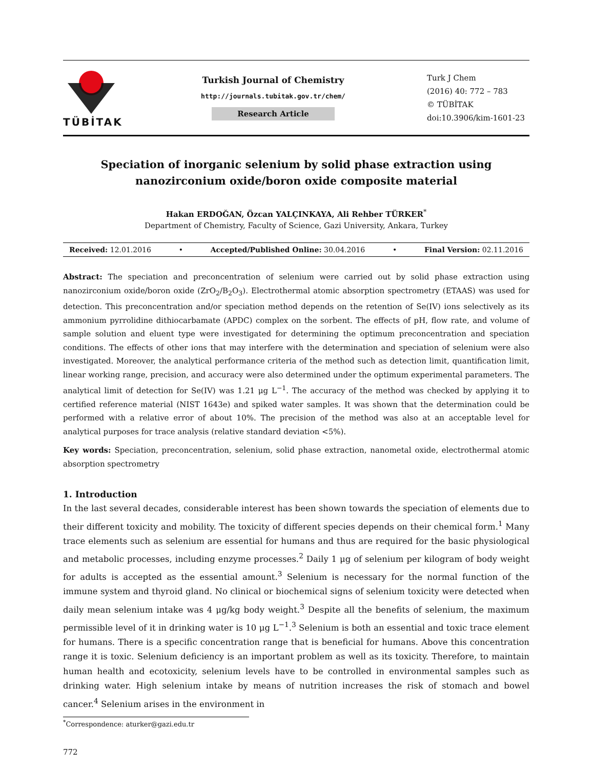TÜBİTAK
Turkish Journal of Chemistry
http://journals.tubitak.gov.tr/chem/
Research Article
Turk J Chem
(2016) 40: 772 – 783
© TÜBİTAK
doi:10.3906/kim-1601-23
Speciation of inorganic selenium by solid phase extraction using nanozirconium oxide/boron oxide composite material
Hakan ERDOĞAN, Özcan YALÇINKAYA, Ali Rehber TÜRKER<sup>*</sup>
Department of Chemistry, Faculty of Science, Gazi University, Ankara, Turkey
Received: 12.01.2016 • Accepted/Published Online: 30.04.2016 • Final Version: 02.11.2016
Abstract: The speciation and preconcentration of selenium were carried out by solid phase extraction using nanozirconium oxide/boron oxide (ZrO<sub>2</sub>/B<sub>2</sub>O<sub>3</sub>). Electrothermal atomic absorption spectrometry (ETAAS) was used for detection. This preconcentration and/or speciation method depends on the retention of Se(IV) ions selectively as its ammonium pyrrolidine dithiocarbamate (APDC) complex on the sorbent. The effects of pH, flow rate, and volume of sample solution and eluent type were investigated for determining the optimum preconcentration and speciation conditions. The effects of other ions that may interfere with the determination and speciation of selenium were also investigated. Moreover, the analytical performance criteria of the method such as detection limit, quantification limit, linear working range, precision, and accuracy were also determined under the optimum experimental parameters. The analytical limit of detection for Se(IV) was 1.21 μg L<sup>−1</sup>. The accuracy of the method was checked by applying it to certified reference material (NIST 1643e) and spiked water samples. It was shown that the determination could be performed with a relative error of about 10%. The precision of the method was also at an acceptable level for analytical purposes for trace analysis (relative standard deviation <5%).
Key words: Speciation, preconcentration, selenium, solid phase extraction, nanometal oxide, electrothermal atomic absorption spectrometry
1. Introduction
In the last several decades, considerable interest has been shown towards the speciation of elements due to their different toxicity and mobility. The toxicity of different species depends on their chemical form.<sup>1</sup> Many trace elements such as selenium are essential for humans and thus are required for the basic physiological and metabolic processes, including enzyme processes.<sup>2</sup> Daily 1 μg of selenium per kilogram of body weight for adults is accepted as the essential amount.<sup>3</sup> Selenium is necessary for the normal function of the immune system and thyroid gland. No clinical or biochemical signs of selenium toxicity were detected when daily mean selenium intake was 4 μg/kg body weight.<sup>3</sup> Despite all the benefits of selenium, the maximum permissible level of it in drinking water is 10 μg L<sup>−1</sup>.<sup>3</sup> Selenium is both an essential and toxic trace element for humans. There is a specific concentration range that is beneficial for humans. Above this concentration range it is toxic. Selenium deficiency is an important problem as well as its toxicity. Therefore, to maintain human health and ecotoxicity, selenium levels have to be controlled in environmental samples such as drinking water. High selenium intake by means of nutrition increases the risk of stomach and bowel cancer.<sup>4</sup> Selenium arises in the environment in
<sup>*</sup> Correspondence: aturker@gazi.edu.tr
772